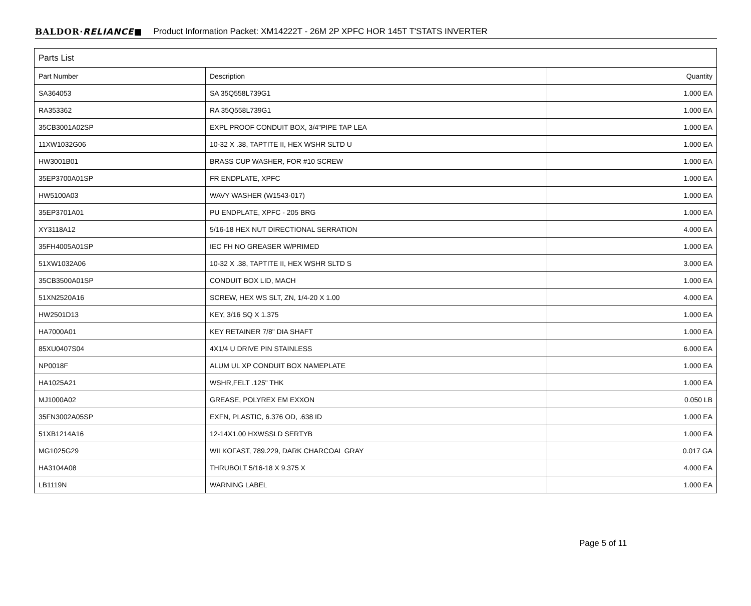BALDOR·RELIANCE■ Product Information Packet: XM14222T - 26M 2P XPFC HOR 145T T'STATS INVERTER
| Parts List | | |
| --- | --- | --- |
| Part Number | Description | Quantity |
| SA364053 | SA 35Q558L739G1 | 1.000 EA |
| RA353362 | RA 35Q558L739G1 | 1.000 EA |
| 35CB3001A02SP | EXPL PROOF CONDUIT BOX, 3/4"PIPE TAP LEA | 1.000 EA |
| 11XW1032G06 | 10-32 X .38, TAPTITE II, HEX WSHR SLTD U | 1.000 EA |
| HW3001B01 | BRASS CUP WASHER, FOR #10 SCREW | 1.000 EA |
| 35EP3700A01SP | FR ENDPLATE, XPFC | 1.000 EA |
| HW5100A03 | WAVY WASHER (W1543-017) | 1.000 EA |
| 35EP3701A01 | PU ENDPLATE, XPFC - 205 BRG | 1.000 EA |
| XY3118A12 | 5/16-18 HEX NUT DIRECTIONAL SERRATION | 4.000 EA |
| 35FH4005A01SP | IEC FH NO GREASER W/PRIMED | 1.000 EA |
| 51XW1032A06 | 10-32 X .38, TAPTITE II, HEX WSHR SLTD S | 3.000 EA |
| 35CB3500A01SP | CONDUIT BOX LID, MACH | 1.000 EA |
| 51XN2520A16 | SCREW, HEX WS SLT, ZN, 1/4-20 X 1.00 | 4.000 EA |
| HW2501D13 | KEY, 3/16 SQ X 1.375 | 1.000 EA |
| HA7000A01 | KEY RETAINER 7/8" DIA SHAFT | 1.000 EA |
| 85XU0407S04 | 4X1/4 U DRIVE PIN STAINLESS | 6.000 EA |
| NP0018F | ALUM UL XP CONDUIT BOX NAMEPLATE | 1.000 EA |
| HA1025A21 | WSHR,FELT .125" THK | 1.000 EA |
| MJ1000A02 | GREASE, POLYREX EM EXXON | 0.050 LB |
| 35FN3002A05SP | EXFN, PLASTIC, 6.376 OD, .638 ID | 1.000 EA |
| 51XB1214A16 | 12-14X1.00 HXWSSLD SERTYB | 1.000 EA |
| MG1025G29 | WILKOFAST, 789.229, DARK CHARCOAL GRAY | 0.017 GA |
| HA3104A08 | THRUBOLT 5/16-18 X 9.375 X | 4.000 EA |
| LB1119N | WARNING LABEL | 1.000 EA |
Page 5 of 11